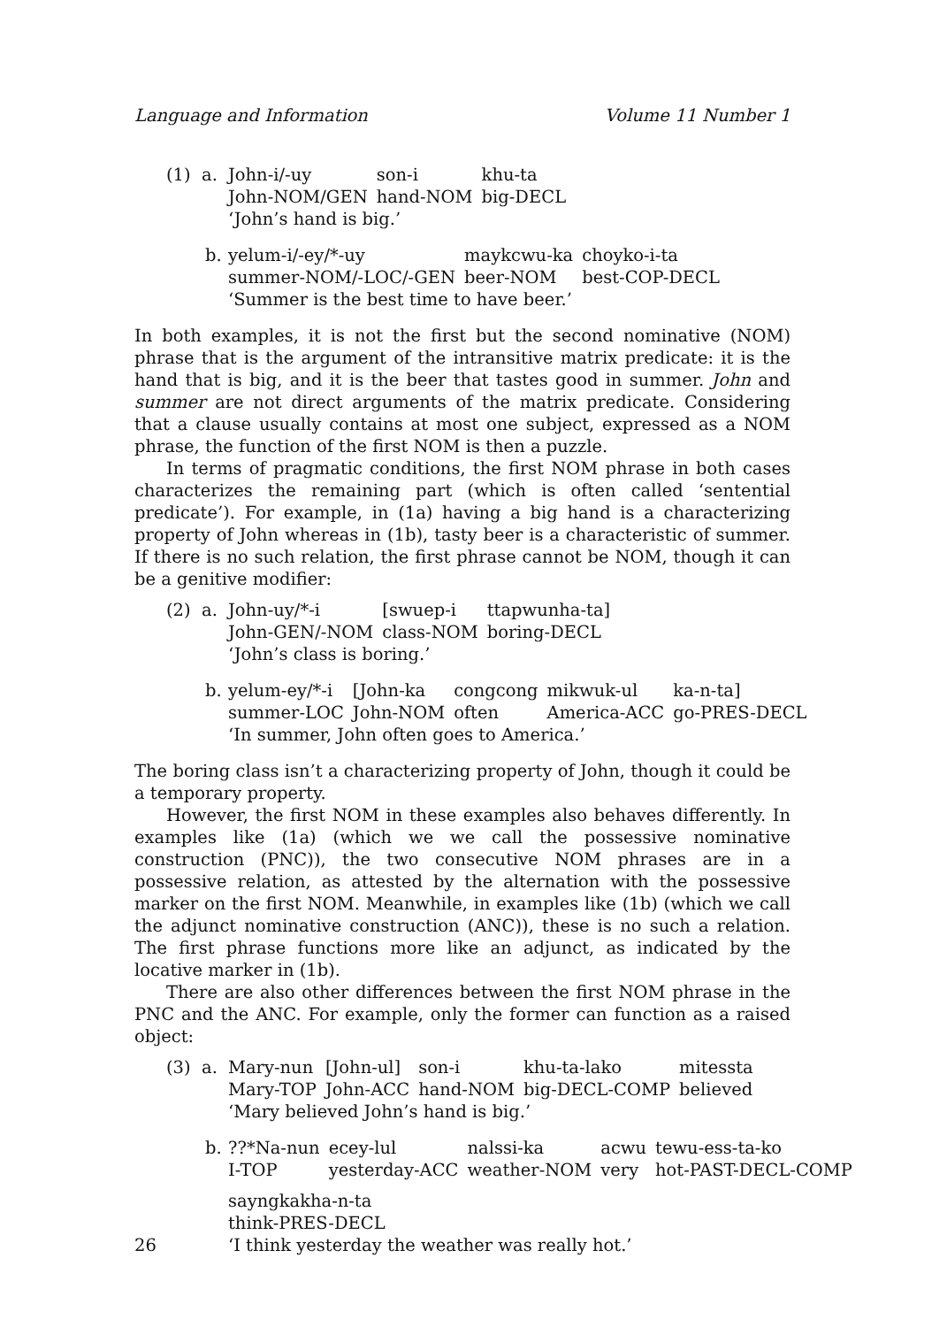Language and Information Volume 11 Number 1
(1) a.
| John-i/-uy | son-i | khu-ta |
| John-NOM/GEN | hand-NOM | big-DECL |
‘John’s hand is big.’
b.
| yelum-i/-ey/*-uy | maykcwu-ka | choyko-i-ta |
| summer-NOM/-LOC/-GEN | beer-NOM | best-COP-DECL |
‘Summer is the best time to have beer.’
In both examples, it is not the first but the second nominative (NOM) phrase that is the argument of the intransitive matrix predicate: it is the hand that is big, and it is the beer that tastes good in summer. John and summer are not direct arguments of the matrix predicate. Considering that a clause usually contains at most one subject, expressed as a NOM phrase, the function of the first NOM is then a puzzle.
In terms of pragmatic conditions, the first NOM phrase in both cases characterizes the remaining part (which is often called ‘sentential predicate’). For example, in (1a) having a big hand is a characterizing property of John whereas in (1b), tasty beer is a characteristic of summer. If there is no such relation, the first phrase cannot be NOM, though it can be a genitive modifier:
(2) a.
| John-uy/*-i | [swuep-i | ttapwunha-ta] |
| John-GEN/-NOM | class-NOM | boring-DECL |
‘John’s class is boring.’
b.
| yelum-ey/*-i | [John-ka | congcong | mikwuk-ul | ka-n-ta] |
| summer-LOC | John-NOM | often | America-ACC | go-PRES-DECL |
‘In summer, John often goes to America.’
The boring class isn’t a characterizing property of John, though it could be a temporary property.
However, the first NOM in these examples also behaves differently. In examples like (1a) (which we we call the possessive nominative construction (PNC)), the two consecutive NOM phrases are in a possessive relation, as attested by the alternation with the possessive marker on the first NOM. Meanwhile, in examples like (1b) (which we call the adjunct nominative construction (ANC)), these is no such a relation. The first phrase functions more like an adjunct, as indicated by the locative marker in (1b).
There are also other differences between the first NOM phrase in the PNC and the ANC. For example, only the former can function as a raised object:
(3) a.
| Mary-nun | [John-ul] | son-i | khu-ta-lako | mitessta |
| Mary-TOP | John-ACC | hand-NOM | big-DECL-COMP | believed |
‘Mary believed John’s hand is big.’
b.
| ??*Na-nun | ecey-lul | nalssi-ka | acwu | tewu-ess-ta-ko |
| I-TOP | yesterday-ACC | weather-NOM | very | hot-PAST-DECL-COMP |
sayngkakha-n-ta
think-PRES-DECL
‘I think yesterday the weather was really hot.’
26